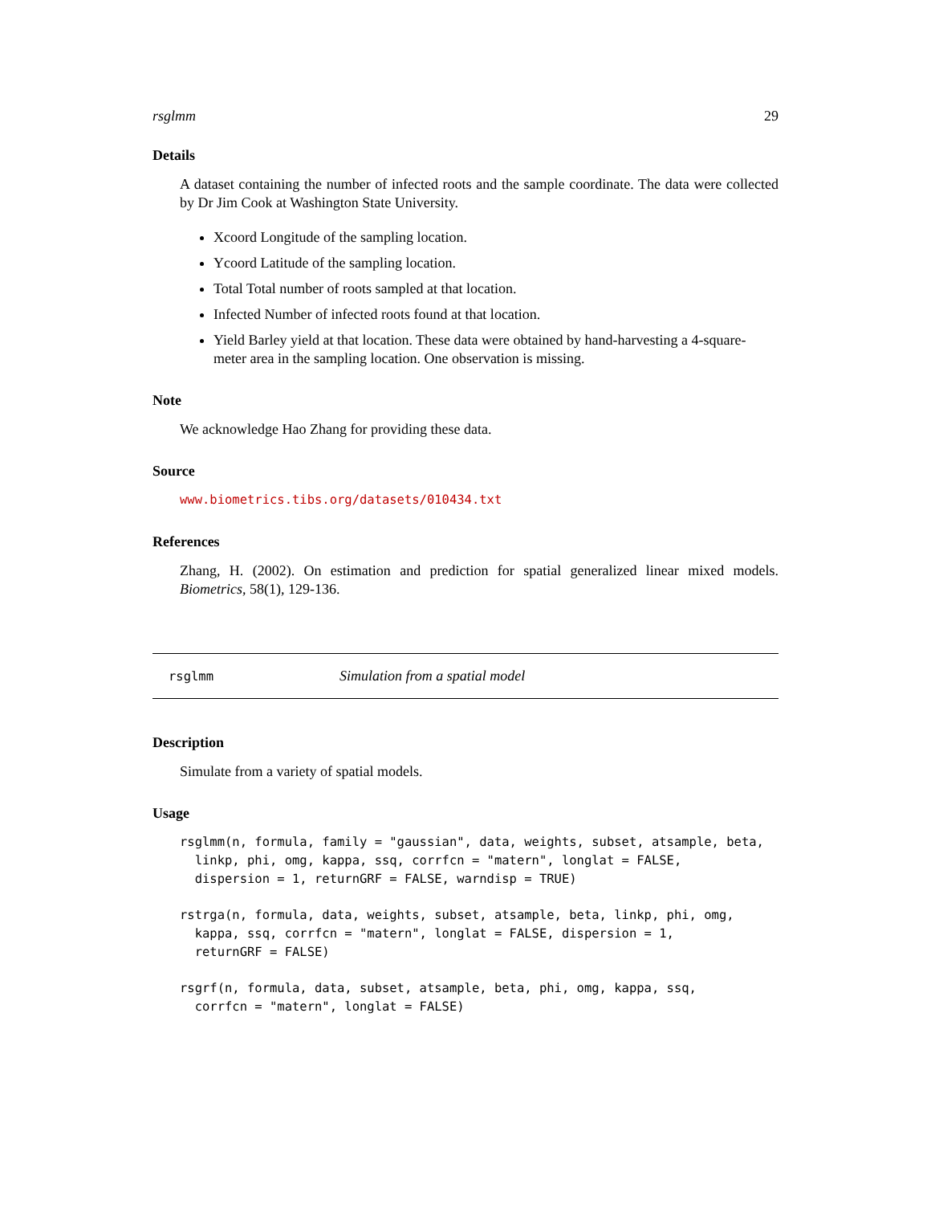rsglmm 29
Details
A dataset containing the number of infected roots and the sample coordinate. The data were collected by Dr Jim Cook at Washington State University.
Xcoord Longitude of the sampling location.
Ycoord Latitude of the sampling location.
Total Total number of roots sampled at that location.
Infected Number of infected roots found at that location.
Yield Barley yield at that location. These data were obtained by hand-harvesting a 4-square-meter area in the sampling location. One observation is missing.
Note
We acknowledge Hao Zhang for providing these data.
Source
www.biometrics.tibs.org/datasets/010434.txt
References
Zhang, H. (2002). On estimation and prediction for spatial generalized linear mixed models. Biometrics, 58(1), 129-136.
rsglmm Simulation from a spatial model
Description
Simulate from a variety of spatial models.
Usage
rsglmm(n, formula, family = "gaussian", data, weights, subset, atsample, beta,
  linkp, phi, omg, kappa, ssq, corrfcn = "matern", longlat = FALSE,
  dispersion = 1, returnGRF = FALSE, warndisp = TRUE)
rstrga(n, formula, data, weights, subset, atsample, beta, linkp, phi, omg,
  kappa, ssq, corrfcn = "matern", longlat = FALSE, dispersion = 1,
  returnGRF = FALSE)
rsgrf(n, formula, data, subset, atsample, beta, phi, omg, kappa, ssq,
  corrfcn = "matern", longlat = FALSE)